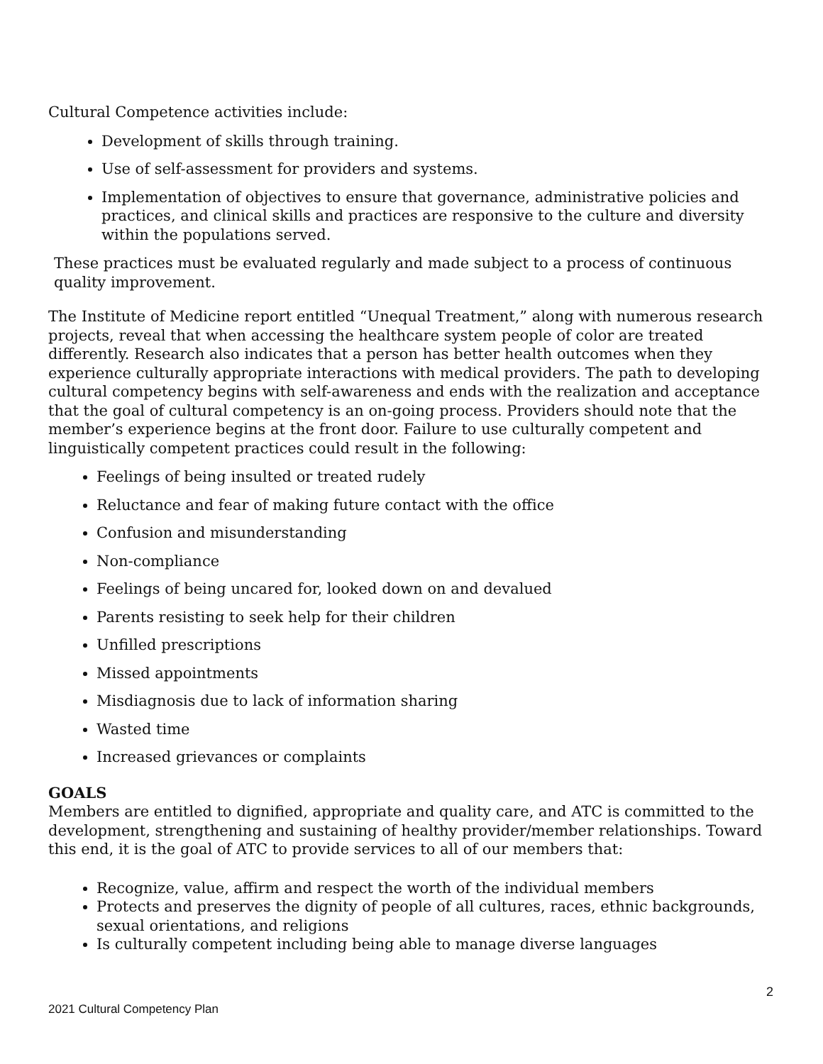Cultural Competence activities include:
Development of skills through training.
Use of self-assessment for providers and systems.
Implementation of objectives to ensure that governance, administrative policies and practices, and clinical skills and practices are responsive to the culture and diversity within the populations served.
These practices must be evaluated regularly and made subject to a process of continuous quality improvement.
The Institute of Medicine report entitled “Unequal Treatment,” along with numerous research projects, reveal that when accessing the healthcare system people of color are treated differently. Research also indicates that a person has better health outcomes when they experience culturally appropriate interactions with medical providers. The path to developing cultural competency begins with self-awareness and ends with the realization and acceptance that the goal of cultural competency is an on-going process. Providers should note that the member’s experience begins at the front door. Failure to use culturally competent and linguistically competent practices could result in the following:
Feelings of being insulted or treated rudely
Reluctance and fear of making future contact with the office
Confusion and misunderstanding
Non-compliance
Feelings of being uncared for, looked down on and devalued
Parents resisting to seek help for their children
Unfilled prescriptions
Missed appointments
Misdiagnosis due to lack of information sharing
Wasted time
Increased grievances or complaints
GOALS
Members are entitled to dignified, appropriate and quality care, and ATC is committed to the development, strengthening and sustaining of healthy provider/member relationships. Toward this end, it is the goal of ATC to provide services to all of our members that:
Recognize, value, affirm and respect the worth of the individual members
Protects and preserves the dignity of people of all cultures, races, ethnic backgrounds, sexual orientations, and religions
Is culturally competent including being able to manage diverse languages
2
2021 Cultural Competency Plan